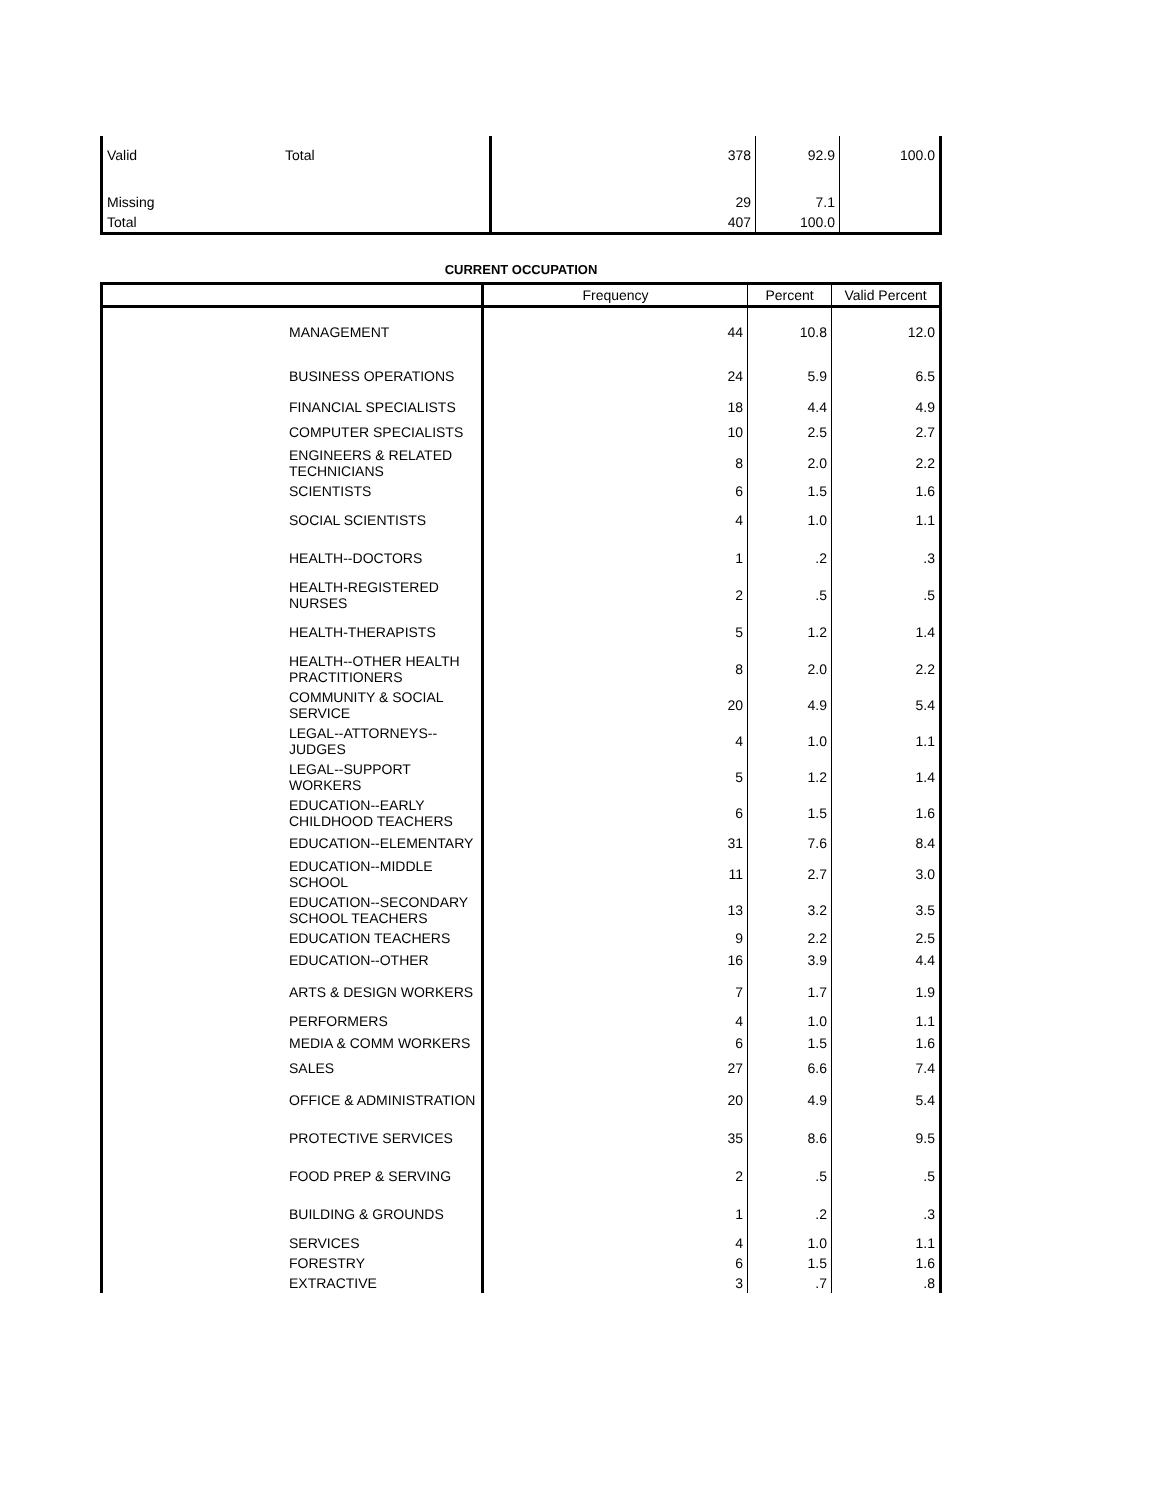| Valid | Total | 378 | 92.9 | 100.0 |
| Missing | | 29 | 7.1 | |
| Total | | 407 | 100.0 | |
CURRENT OCCUPATION
| | Frequency | Percent | Valid Percent |
| --- | --- | --- | --- |
| MANAGEMENT | 44 | 10.8 | 12.0 |
| BUSINESS OPERATIONS | 24 | 5.9 | 6.5 |
| FINANCIAL SPECIALISTS | 18 | 4.4 | 4.9 |
| COMPUTER SPECIALISTS | 10 | 2.5 | 2.7 |
| ENGINEERS & RELATED TECHNICIANS | 8 | 2.0 | 2.2 |
| SCIENTISTS | 6 | 1.5 | 1.6 |
| SOCIAL SCIENTISTS | 4 | 1.0 | 1.1 |
| HEALTH--DOCTORS | 1 | .2 | .3 |
| HEALTH-REGISTERED NURSES | 2 | .5 | .5 |
| HEALTH-THERAPISTS | 5 | 1.2 | 1.4 |
| HEALTH--OTHER HEALTH PRACTITIONERS | 8 | 2.0 | 2.2 |
| COMMUNITY & SOCIAL SERVICE | 20 | 4.9 | 5.4 |
| LEGAL--ATTORNEYS--JUDGES | 4 | 1.0 | 1.1 |
| LEGAL--SUPPORT WORKERS | 5 | 1.2 | 1.4 |
| EDUCATION--EARLY CHILDHOOD TEACHERS | 6 | 1.5 | 1.6 |
| EDUCATION--ELEMENTARY | 31 | 7.6 | 8.4 |
| EDUCATION--MIDDLE SCHOOL | 11 | 2.7 | 3.0 |
| EDUCATION--SECONDARY SCHOOL TEACHERS | 13 | 3.2 | 3.5 |
| EDUCATION TEACHERS | 9 | 2.2 | 2.5 |
| EDUCATION--OTHER | 16 | 3.9 | 4.4 |
| ARTS & DESIGN WORKERS | 7 | 1.7 | 1.9 |
| PERFORMERS | 4 | 1.0 | 1.1 |
| MEDIA & COMM WORKERS | 6 | 1.5 | 1.6 |
| SALES | 27 | 6.6 | 7.4 |
| OFFICE & ADMINISTRATION | 20 | 4.9 | 5.4 |
| PROTECTIVE SERVICES | 35 | 8.6 | 9.5 |
| FOOD PREP & SERVING | 2 | .5 | .5 |
| BUILDING & GROUNDS | 1 | .2 | .3 |
| SERVICES | 4 | 1.0 | 1.1 |
| FORESTRY | 6 | 1.5 | 1.6 |
| EXTRACTIVE | 3 | .7 | .8 |